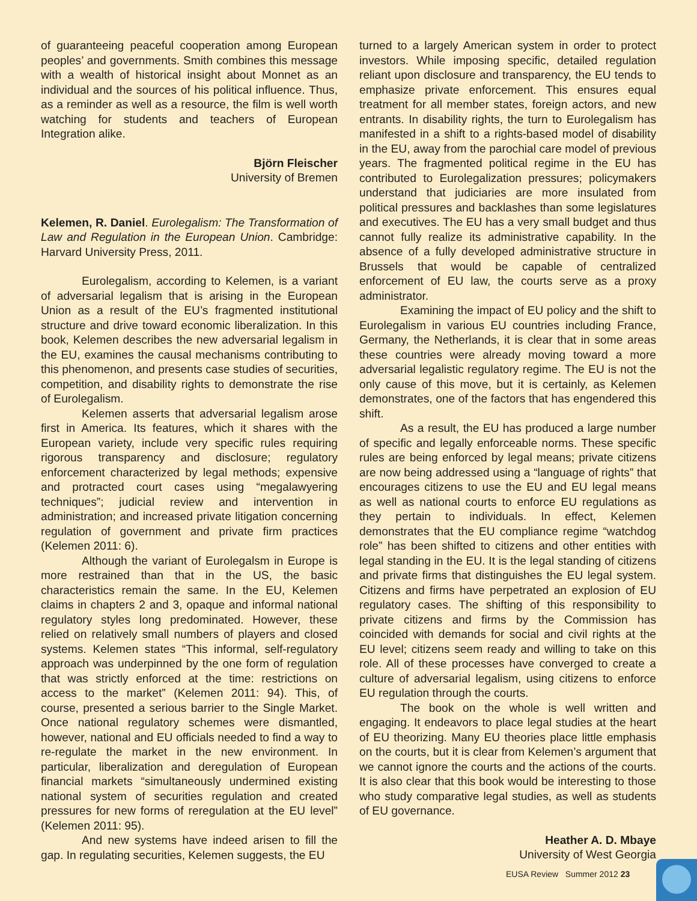of guaranteeing peaceful cooperation among European peoples’ and governments. Smith combines this message with a wealth of historical insight about Monnet as an individual and the sources of his political influence. Thus, as a reminder as well as a resource, the film is well worth watching for students and teachers of European Integration alike.
Björn Fleischer
University of Bremen
Kelemen, R. Daniel. Eurolegalism: The Transformation of Law and Regulation in the European Union. Cambridge: Harvard University Press, 2011.
Eurolegalism, according to Kelemen, is a variant of adversarial legalism that is arising in the European Union as a result of the EU’s fragmented institutional structure and drive toward economic liberalization. In this book, Kelemen describes the new adversarial legalism in the EU, examines the causal mechanisms contributing to this phenomenon, and presents case studies of securities, competition, and disability rights to demonstrate the rise of Eurolegalism.
Kelemen asserts that adversarial legalism arose first in America. Its features, which it shares with the European variety, include very specific rules requiring rigorous transparency and disclosure; regulatory enforcement characterized by legal methods; expensive and protracted court cases using “megalawyering techniques”; judicial review and intervention in administration; and increased private litigation concerning regulation of government and private firm practices (Kelemen 2011: 6).
Although the variant of Eurolegalsm in Europe is more restrained than that in the US, the basic characteristics remain the same. In the EU, Kelemen claims in chapters 2 and 3, opaque and informal national regulatory styles long predominated. However, these relied on relatively small numbers of players and closed systems. Kelemen states “This informal, self-regulatory approach was underpinned by the one form of regulation that was strictly enforced at the time: restrictions on access to the market” (Kelemen 2011: 94). This, of course, presented a serious barrier to the Single Market. Once national regulatory schemes were dismantled, however, national and EU officials needed to find a way to re-regulate the market in the new environment. In particular, liberalization and deregulation of European financial markets “simultaneously undermined existing national system of securities regulation and created pressures for new forms of reregulation at the EU level” (Kelemen 2011: 95).
And new systems have indeed arisen to fill the gap. In regulating securities, Kelemen suggests, the EU
turned to a largely American system in order to protect investors. While imposing specific, detailed regulation reliant upon disclosure and transparency, the EU tends to emphasize private enforcement. This ensures equal treatment for all member states, foreign actors, and new entrants. In disability rights, the turn to Eurolegalism has manifested in a shift to a rights-based model of disability in the EU, away from the parochial care model of previous years. The fragmented political regime in the EU has contributed to Eurolegalization pressures; policymakers understand that judiciaries are more insulated from political pressures and backlashes than some legislatures and executives. The EU has a very small budget and thus cannot fully realize its administrative capability. In the absence of a fully developed administrative structure in Brussels that would be capable of centralized enforcement of EU law, the courts serve as a proxy administrator.
Examining the impact of EU policy and the shift to Eurolegalism in various EU countries including France, Germany, the Netherlands, it is clear that in some areas these countries were already moving toward a more adversarial legalistic regulatory regime. The EU is not the only cause of this move, but it is certainly, as Kelemen demonstrates, one of the factors that has engendered this shift.
As a result, the EU has produced a large number of specific and legally enforceable norms. These specific rules are being enforced by legal means; private citizens are now being addressed using a “language of rights” that encourages citizens to use the EU and EU legal means as well as national courts to enforce EU regulations as they pertain to individuals. In effect, Kelemen demonstrates that the EU compliance regime “watchdog role” has been shifted to citizens and other entities with legal standing in the EU. It is the legal standing of citizens and private firms that distinguishes the EU legal system. Citizens and firms have perpetrated an explosion of EU regulatory cases. The shifting of this responsibility to private citizens and firms by the Commission has coincided with demands for social and civil rights at the EU level; citizens seem ready and willing to take on this role. All of these processes have converged to create a culture of adversarial legalism, using citizens to enforce EU regulation through the courts.
The book on the whole is well written and engaging. It endeavors to place legal studies at the heart of EU theorizing. Many EU theories place little emphasis on the courts, but it is clear from Kelemen’s argument that we cannot ignore the courts and the actions of the courts. It is also clear that this book would be interesting to those who study comparative legal studies, as well as students of EU governance.
Heather A. D. Mbaye
University of West Georgia
EUSA Review Summer 2012 23